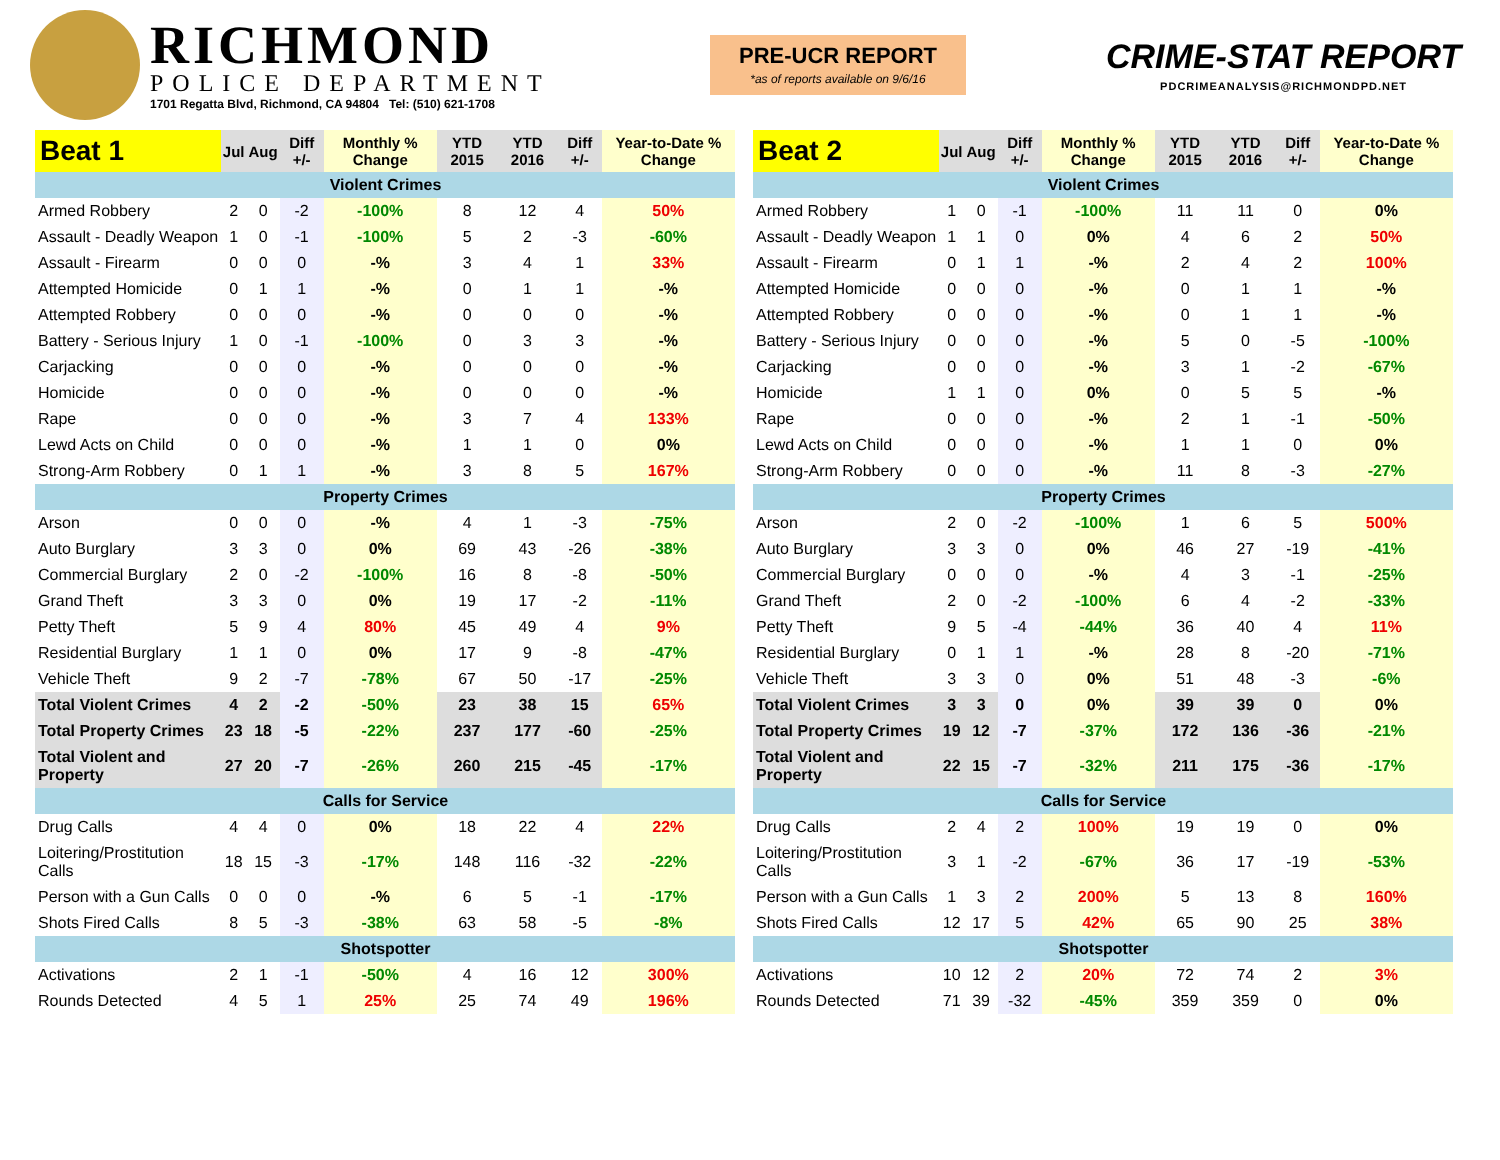RICHMOND
POLICE DEPARTMENT
1701 Regatta Blvd, Richmond, CA 94804 Tel: (510) 621-1708
PRE-UCR REPORT
*as of reports available on 9/6/16
CRIME-STAT REPORT
PDCRIMEANALYSIS@RICHMONDPD.NET
| Beat 1 | Jul | Aug | Diff +/- | Monthly % Change | YTD 2015 | YTD 2016 | Diff +/- | Year-to-Date % Change |
| --- | --- | --- | --- | --- | --- | --- | --- | --- |
| Violent Crimes | | | | | | | | |
| Armed Robbery | 2 | 0 | -2 | -100% | 8 | 12 | 4 | 50% |
| Assault - Deadly Weapon | 1 | 0 | -1 | -100% | 5 | 2 | -3 | -60% |
| Assault - Firearm | 0 | 0 | 0 | -% | 3 | 4 | 1 | 33% |
| Attempted Homicide | 0 | 1 | 1 | -% | 0 | 1 | 1 | -% |
| Attempted Robbery | 0 | 0 | 0 | -% | 0 | 0 | 0 | -% |
| Battery - Serious Injury | 1 | 0 | -1 | -100% | 0 | 3 | 3 | -% |
| Carjacking | 0 | 0 | 0 | -% | 0 | 0 | 0 | -% |
| Homicide | 0 | 0 | 0 | -% | 0 | 0 | 0 | -% |
| Rape | 0 | 0 | 0 | -% | 3 | 7 | 4 | 133% |
| Lewd Acts on Child | 0 | 0 | 0 | -% | 1 | 1 | 0 | 0% |
| Strong-Arm Robbery | 0 | 1 | 1 | -% | 3 | 8 | 5 | 167% |
| Property Crimes | | | | | | | | |
| Arson | 0 | 0 | 0 | -% | 4 | 1 | -3 | -75% |
| Auto Burglary | 3 | 3 | 0 | 0% | 69 | 43 | -26 | -38% |
| Commercial Burglary | 2 | 0 | -2 | -100% | 16 | 8 | -8 | -50% |
| Grand Theft | 3 | 3 | 0 | 0% | 19 | 17 | -2 | -11% |
| Petty Theft | 5 | 9 | 4 | 80% | 45 | 49 | 4 | 9% |
| Residential Burglary | 1 | 1 | 0 | 0% | 17 | 9 | -8 | -47% |
| Vehicle Theft | 9 | 2 | -7 | -78% | 67 | 50 | -17 | -25% |
| Total Violent Crimes | 4 | 2 | -2 | -50% | 23 | 38 | 15 | 65% |
| Total Property Crimes | 23 | 18 | -5 | -22% | 237 | 177 | -60 | -25% |
| Total Violent and Property | 27 | 20 | -7 | -26% | 260 | 215 | -45 | -17% |
| Calls for Service | | | | | | | | |
| Drug Calls | 4 | 4 | 0 | 0% | 18 | 22 | 4 | 22% |
| Loitering/Prostitution Calls | 18 | 15 | -3 | -17% | 148 | 116 | -32 | -22% |
| Person with a Gun Calls | 0 | 0 | 0 | -% | 6 | 5 | -1 | -17% |
| Shots Fired Calls | 8 | 5 | -3 | -38% | 63 | 58 | -5 | -8% |
| Shotspotter | | | | | | | | |
| Activations | 2 | 1 | -1 | -50% | 4 | 16 | 12 | 300% |
| Rounds Detected | 4 | 5 | 1 | 25% | 25 | 74 | 49 | 196% |
| Beat 2 | Jul | Aug | Diff +/- | Monthly % Change | YTD 2015 | YTD 2016 | Diff +/- | Year-to-Date % Change |
| --- | --- | --- | --- | --- | --- | --- | --- | --- |
| Violent Crimes | | | | | | | | |
| Armed Robbery | 1 | 0 | -1 | -100% | 11 | 11 | 0 | 0% |
| Assault - Deadly Weapon | 1 | 1 | 0 | 0% | 4 | 6 | 2 | 50% |
| Assault - Firearm | 0 | 1 | 1 | -% | 2 | 4 | 2 | 100% |
| Attempted Homicide | 0 | 0 | 0 | -% | 0 | 1 | 1 | -% |
| Attempted Robbery | 0 | 0 | 0 | -% | 0 | 1 | 1 | -% |
| Battery - Serious Injury | 0 | 0 | 0 | -% | 5 | 0 | -5 | -100% |
| Carjacking | 0 | 0 | 0 | -% | 3 | 1 | -2 | -67% |
| Homicide | 1 | 1 | 0 | 0% | 0 | 5 | 5 | -% |
| Rape | 0 | 0 | 0 | -% | 2 | 1 | -1 | -50% |
| Lewd Acts on Child | 0 | 0 | 0 | -% | 1 | 1 | 0 | 0% |
| Strong-Arm Robbery | 0 | 0 | 0 | -% | 11 | 8 | -3 | -27% |
| Property Crimes | | | | | | | | |
| Arson | 2 | 0 | -2 | -100% | 1 | 6 | 5 | 500% |
| Auto Burglary | 3 | 3 | 0 | 0% | 46 | 27 | -19 | -41% |
| Commercial Burglary | 0 | 0 | 0 | -% | 4 | 3 | -1 | -25% |
| Grand Theft | 2 | 0 | -2 | -100% | 6 | 4 | -2 | -33% |
| Petty Theft | 9 | 5 | -4 | -44% | 36 | 40 | 4 | 11% |
| Residential Burglary | 0 | 1 | 1 | -% | 28 | 8 | -20 | -71% |
| Vehicle Theft | 3 | 3 | 0 | 0% | 51 | 48 | -3 | -6% |
| Total Violent Crimes | 3 | 3 | 0 | 0% | 39 | 39 | 0 | 0% |
| Total Property Crimes | 19 | 12 | -7 | -37% | 172 | 136 | -36 | -21% |
| Total Violent and Property | 22 | 15 | -7 | -32% | 211 | 175 | -36 | -17% |
| Calls for Service | | | | | | | | |
| Drug Calls | 2 | 4 | 2 | 100% | 19 | 19 | 0 | 0% |
| Loitering/Prostitution Calls | 3 | 1 | -2 | -67% | 36 | 17 | -19 | -53% |
| Person with a Gun Calls | 1 | 3 | 2 | 200% | 5 | 13 | 8 | 160% |
| Shots Fired Calls | 12 | 17 | 5 | 42% | 65 | 90 | 25 | 38% |
| Shotspotter | | | | | | | | |
| Activations | 10 | 12 | 2 | 20% | 72 | 74 | 2 | 3% |
| Rounds Detected | 71 | 39 | -32 | -45% | 359 | 359 | 0 | 0% |